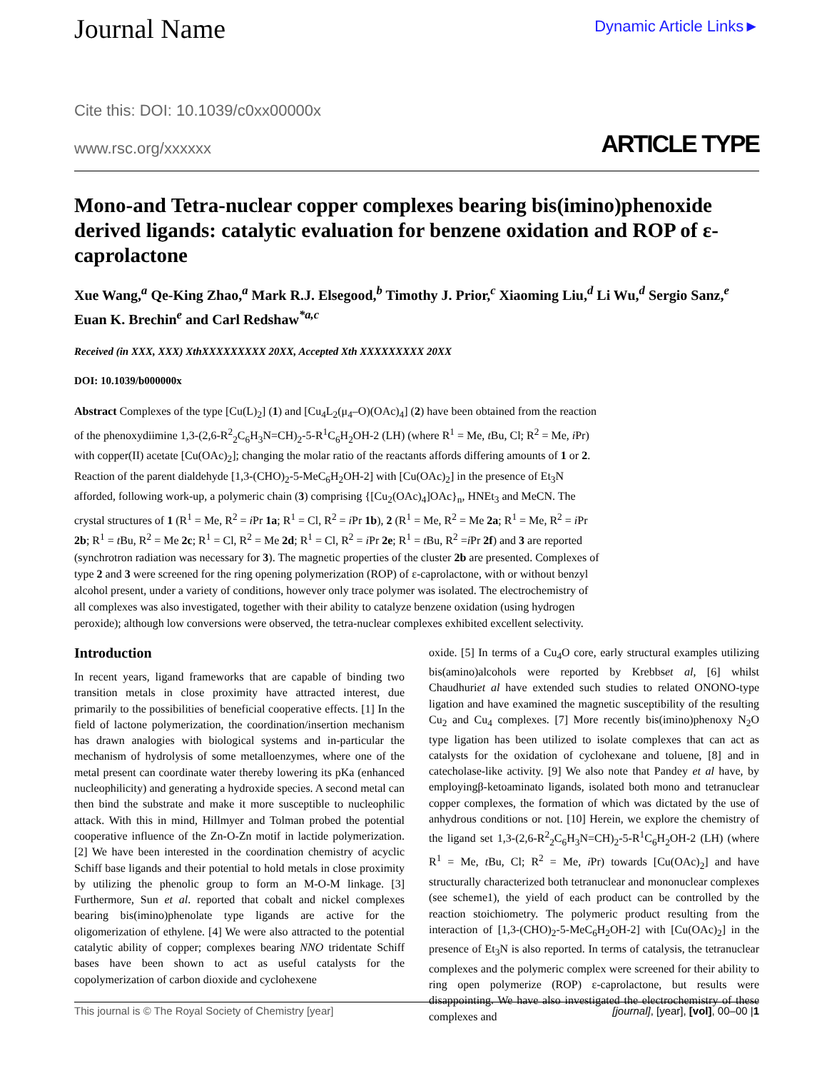Journal Name Dynamic Article Links►
Cite this: DOI: 10.1039/c0xx00000x
www.rsc.org/xxxxxx ARTICLE TYPE
Mono-and Tetra-nuclear copper complexes bearing bis(imino)phenoxide derived ligands: catalytic evaluation for benzene oxidation and ROP of ε-caprolactone
Xue Wang,<sup>a</sup> Qe-King Zhao,<sup>a</sup> Mark R.J. Elsegood,<sup>b</sup> Timothy J. Prior,<sup>c</sup> Xiaoming Liu,<sup>d</sup> Li Wu,<sup>d</sup> Sergio Sanz,<sup>e</sup> Euan K. Brechin<sup>e</sup> and Carl Redshaw<sup>*a,c</sup>
Received (in XXX, XXX) XthXXXXXXXXX 20XX, Accepted Xth XXXXXXXXX 20XX
DOI: 10.1039/b000000x
Abstract Complexes of the type [Cu(L)<sub>2</sub>] (1) and [Cu<sub>4</sub>L<sub>2</sub>(μ<sub>4</sub>–O)(OAc)<sub>4</sub>] (2) have been obtained from the reaction of the phenoxydiimine 1,3-(2,6-R<sup>2</sup><sub>2</sub>C<sub>6</sub>H<sub>3</sub>N=CH)<sub>2</sub>-5-R<sup>1</sup>C<sub>6</sub>H<sub>2</sub>OH-2 (LH) (where R<sup>1</sup> = Me, t Bu, Cl; R<sup>2</sup> = Me, i Pr) with copper(II) acetate [Cu(OAc)<sub>2</sub>]; changing the molar ratio of the reactants affords differing amounts of 1 or 2. Reaction of the parent dialdehyde [1,3-(CHO)<sub>2</sub>-5-MeC<sub>6</sub>H<sub>2</sub>OH-2] with [Cu(OAc)<sub>2</sub>] in the presence of Et<sub>3</sub>N afforded, following work-up, a polymeric chain (3) comprising {[Cu<sub>2</sub>(OAc)<sub>4</sub>]OAc}<sub>n</sub>, HNEt<sub>3</sub> and MeCN. The crystal structures of 1 (R<sup>1</sup> = Me, R<sup>2</sup> = i Pr 1a; R<sup>1</sup> = Cl, R<sup>2</sup> = i Pr 1b), 2 (R<sup>1</sup> = Me, R<sup>2</sup> = Me 2a; R<sup>1</sup> = Me, R<sup>2</sup> = i Pr 2b; R<sup>1</sup> = t Bu, R<sup>2</sup> = Me 2c; R<sup>1</sup> = Cl, R<sup>2</sup> = Me 2d; R<sup>1</sup> = Cl, R<sup>2</sup> = i Pr 2e; R<sup>1</sup> = t Bu, R<sup>2</sup> =i Pr 2f) and 3 are reported (synchrotron radiation was necessary for 3). The magnetic properties of the cluster 2b are presented. Complexes of type 2 and 3 were screened for the ring opening polymerization (ROP) of ε-caprolactone, with or without benzyl alcohol present, under a variety of conditions, however only trace polymer was isolated. The electrochemistry of all complexes was also investigated, together with their ability to catalyze benzene oxidation (using hydrogen peroxide); although low conversions were observed, the tetra-nuclear complexes exhibited excellent selectivity.
Introduction
In recent years, ligand frameworks that are capable of binding two transition metals in close proximity have attracted interest, due primarily to the possibilities of beneficial cooperative effects. [1] In the field of lactone polymerization, the coordination/insertion mechanism has drawn analogies with biological systems and in-particular the mechanism of hydrolysis of some metalloenzymes, where one of the metal present can coordinate water thereby lowering its pKa (enhanced nucleophilicity) and generating a hydroxide species. A second metal can then bind the substrate and make it more susceptible to nucleophilic attack. With this in mind, Hillmyer and Tolman probed the potential cooperative influence of the Zn-O-Zn motif in lactide polymerization. [2] We have been interested in the coordination chemistry of acyclic Schiff base ligands and their potential to hold metals in close proximity by utilizing the phenolic group to form an M-O-M linkage. [3] Furthermore, Sun et al. reported that cobalt and nickel complexes bearing bis(imino)phenolate type ligands are active for the oligomerization of ethylene. [4] We were also attracted to the potential catalytic ability of copper; complexes bearing NNO tridentate Schiff bases have been shown to act as useful catalysts for the copolymerization of carbon dioxide and cyclohexene
oxide. [5] In terms of a Cu<sub>4</sub>O core, early structural examples utilizing bis(amino)alcohols were reported by Krebbset al, [6] whilst Chaudhuriet al have extended such studies to related ONONO-type ligation and have examined the magnetic susceptibility of the resulting Cu<sub>2</sub> and Cu<sub>4</sub> complexes. [7] More recently bis(imino)phenoxy N<sub>2</sub>O type ligation has been utilized to isolate complexes that can act as catalysts for the oxidation of cyclohexane and toluene, [8] and in catecholase-like activity. [9] We also note that Pandey et al have, by employingβ-ketoaminato ligands, isolated both mono and tetranuclear copper complexes, the formation of which was dictated by the use of anhydrous conditions or not. [10] Herein, we explore the chemistry of the ligand set 1,3-(2,6-R<sup>2</sup><sub>2</sub>C<sub>6</sub>H<sub>3</sub>N=CH)<sub>2</sub>-5-R<sup>1</sup>C<sub>6</sub>H<sub>2</sub>OH-2 (LH) (where R<sup>1</sup> = Me, t Bu, Cl; R<sup>2</sup> = Me, i Pr) towards [Cu(OAc)<sub>2</sub>] and have structurally characterized both tetranuclear and mononuclear complexes (see scheme1), the yield of each product can be controlled by the reaction stoichiometry. The polymeric product resulting from the interaction of [1,3-(CHO)<sub>2</sub>-5-MeC<sub>6</sub>H<sub>2</sub>OH-2] with [Cu(OAc)<sub>2</sub>] in the presence of Et<sub>3</sub>N is also reported. In terms of catalysis, the tetranuclear complexes and the polymeric complex were screened for their ability to ring open polymerize (ROP) ε-caprolactone, but results were disappointing. We have also investigated the electrochemistry of these complexes and
This journal is © The Royal Society of Chemistry [year] [journal], [year], [vol], 00–00 |1